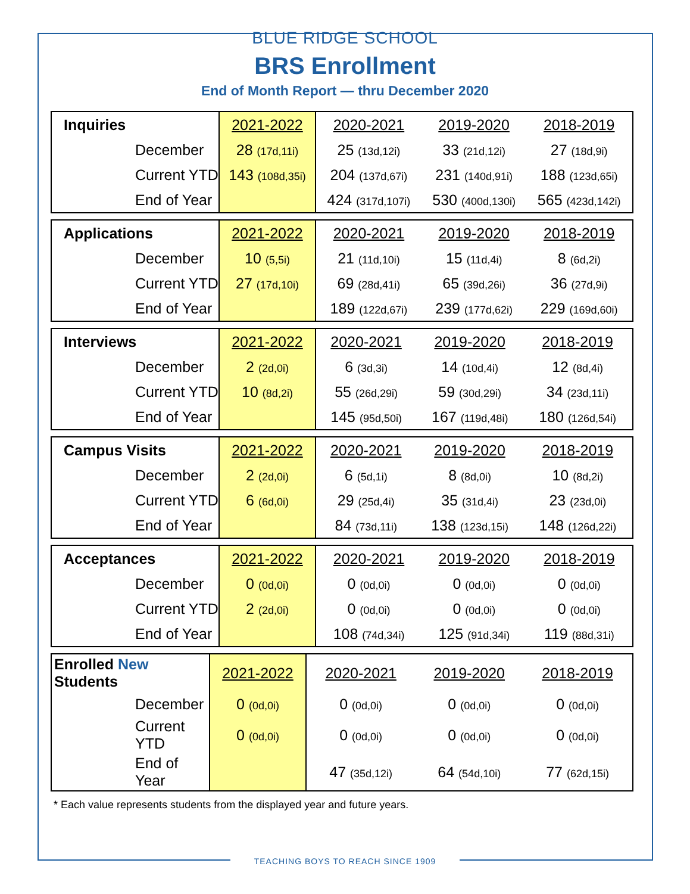BLUE RIDGE SCHOOL
BRS Enrollment
End of Month Report — thru December 2020
| Inquiries | 2021-2022 | 2020-2021 | 2019-2020 | 2018-2019 |
| --- | --- | --- | --- | --- |
| December | 28 (17d,11i) | 25 (13d,12i) | 33 (21d,12i) | 27 (18d,9i) |
| Current YTD | 143 (108d,35i) | 204 (137d,67i) | 231 (140d,91i) | 188 (123d,65i) |
| End of Year | | 424 (317d,107i) | 530 (400d,130i) | 565 (423d,142i) |
| Applications | 2021-2022 | 2020-2021 | 2019-2020 | 2018-2019 |
| --- | --- | --- | --- | --- |
| December | 10 (5,5i) | 21 (11d,10i) | 15 (11d,4i) | 8 (6d,2i) |
| Current YTD | 27 (17d,10i) | 69 (28d,41i) | 65 (39d,26i) | 36 (27d,9i) |
| End of Year | | 189 (122d,67i) | 239 (177d,62i) | 229 (169d,60i) |
| Interviews | 2021-2022 | 2020-2021 | 2019-2020 | 2018-2019 |
| --- | --- | --- | --- | --- |
| December | 2 (2d,0i) | 6 (3d,3i) | 14 (10d,4i) | 12 (8d,4i) |
| Current YTD | 10 (8d,2i) | 55 (26d,29i) | 59 (30d,29i) | 34 (23d,11i) |
| End of Year | | 145 (95d,50i) | 167 (119d,48i) | 180 (126d,54i) |
| Campus Visits | 2021-2022 | 2020-2021 | 2019-2020 | 2018-2019 |
| --- | --- | --- | --- | --- |
| December | 2 (2d,0i) | 6 (5d,1i) | 8 (8d,0i) | 10 (8d,2i) |
| Current YTD | 6 (6d,0i) | 29 (25d,4i) | 35 (31d,4i) | 23 (23d,0i) |
| End of Year | | 84 (73d,11i) | 138 (123d,15i) | 148 (126d,22i) |
| Acceptances | 2021-2022 | 2020-2021 | 2019-2020 | 2018-2019 |
| --- | --- | --- | --- | --- |
| December | 0 (0d,0i) | 0 (0d,0i) | 0 (0d,0i) | 0 (0d,0i) |
| Current YTD | 2 (2d,0i) | 0 (0d,0i) | 0 (0d,0i) | 0 (0d,0i) |
| End of Year | | 108 (74d,34i) | 125 (91d,34i) | 119 (88d,31i) |
| Enrolled New Students | 2021-2022 | 2020-2021 | 2019-2020 | 2018-2019 |
| --- | --- | --- | --- | --- |
| December | 0 (0d,0i) | 0 (0d,0i) | 0 (0d,0i) | 0 (0d,0i) |
| Current YTD | 0 (0d,0i) | 0 (0d,0i) | 0 (0d,0i) | 0 (0d,0i) |
| End of Year | | 47 (35d,12i) | 64 (54d,10i) | 77 (62d,15i) |
* Each value represents students from the displayed year and future years.
TEACHING BOYS TO REACH SINCE 1909